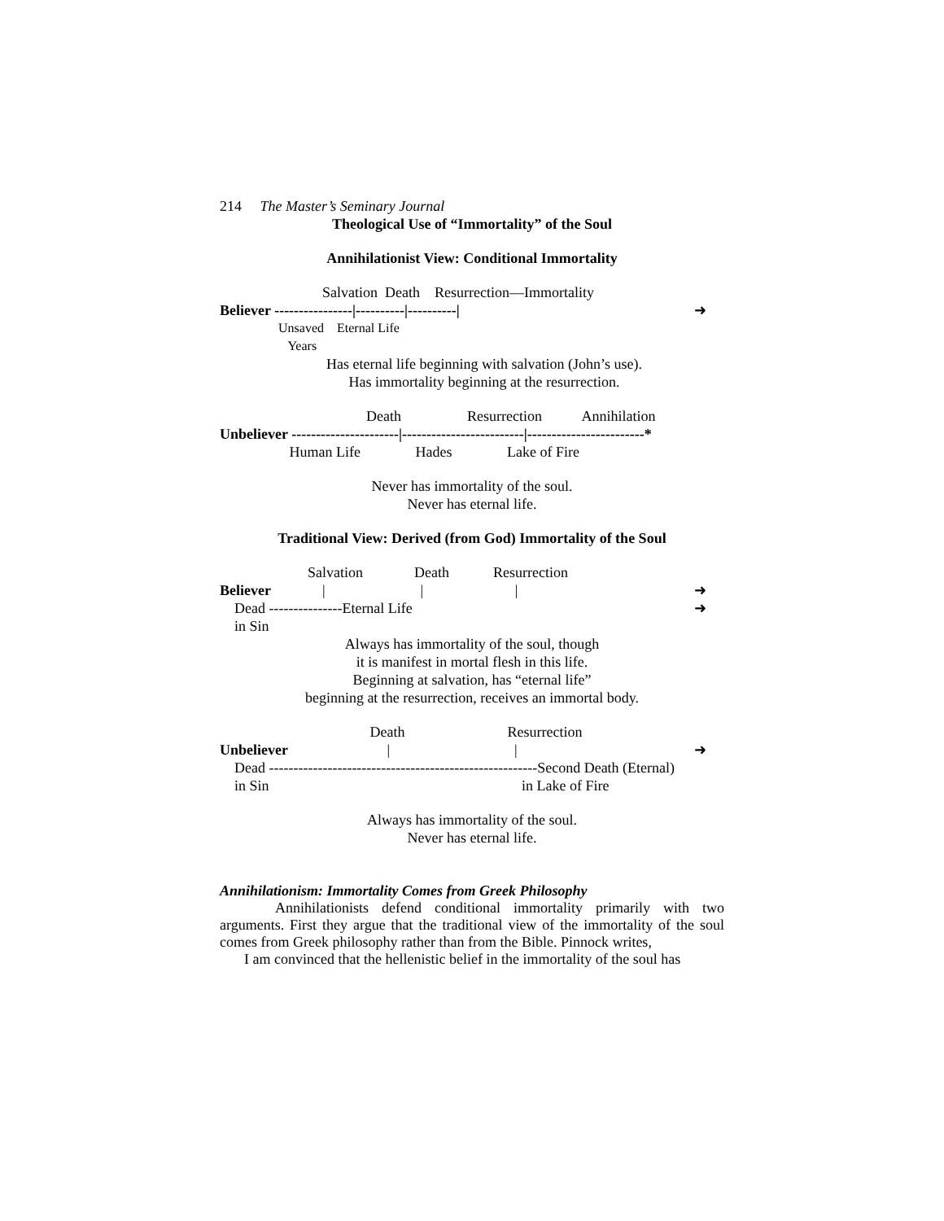214 The Master’s Seminary Journal
Theological Use of “Immortality” of the Soul
Annihilationist View: Conditional Immortality
Salvation Death Resurrection—Immortality
Believer ----------------|----------|----------| ➜
Unsaved Eternal Life
Years
Has eternal life beginning with salvation (John’s use).
Has immortality beginning at the resurrection.
Death Resurrection Annihilation
Unbeliever ----------------------|-------------------------|------------------------*
Human Life Hades Lake of Fire
Never has immortality of the soul.
Never has eternal life.
Traditional View: Derived (from God) Immortality of the Soul
Salvation Death Resurrection
Believer | | | ➜
Dead ---------------Eternal Life ➜
in Sin
Always has immortality of the soul, though
it is manifest in mortal flesh in this life.
Beginning at salvation, has “eternal life”
beginning at the resurrection, receives an immortal body.
Death Resurrection
Unbeliever | | ➜
Dead -------------------------------------------------------Second Death (Eternal)
in Sin in Lake of Fire
Always has immortality of the soul.
Never has eternal life.
Annihilationism: Immortality Comes from Greek Philosophy
Annihilationists defend conditional immortality primarily with two arguments. First they argue that the traditional view of the immortality of the soul comes from Greek philosophy rather than from the Bible. Pinnock writes,
I am convinced that the hellenistic belief in the immortality of the soul has